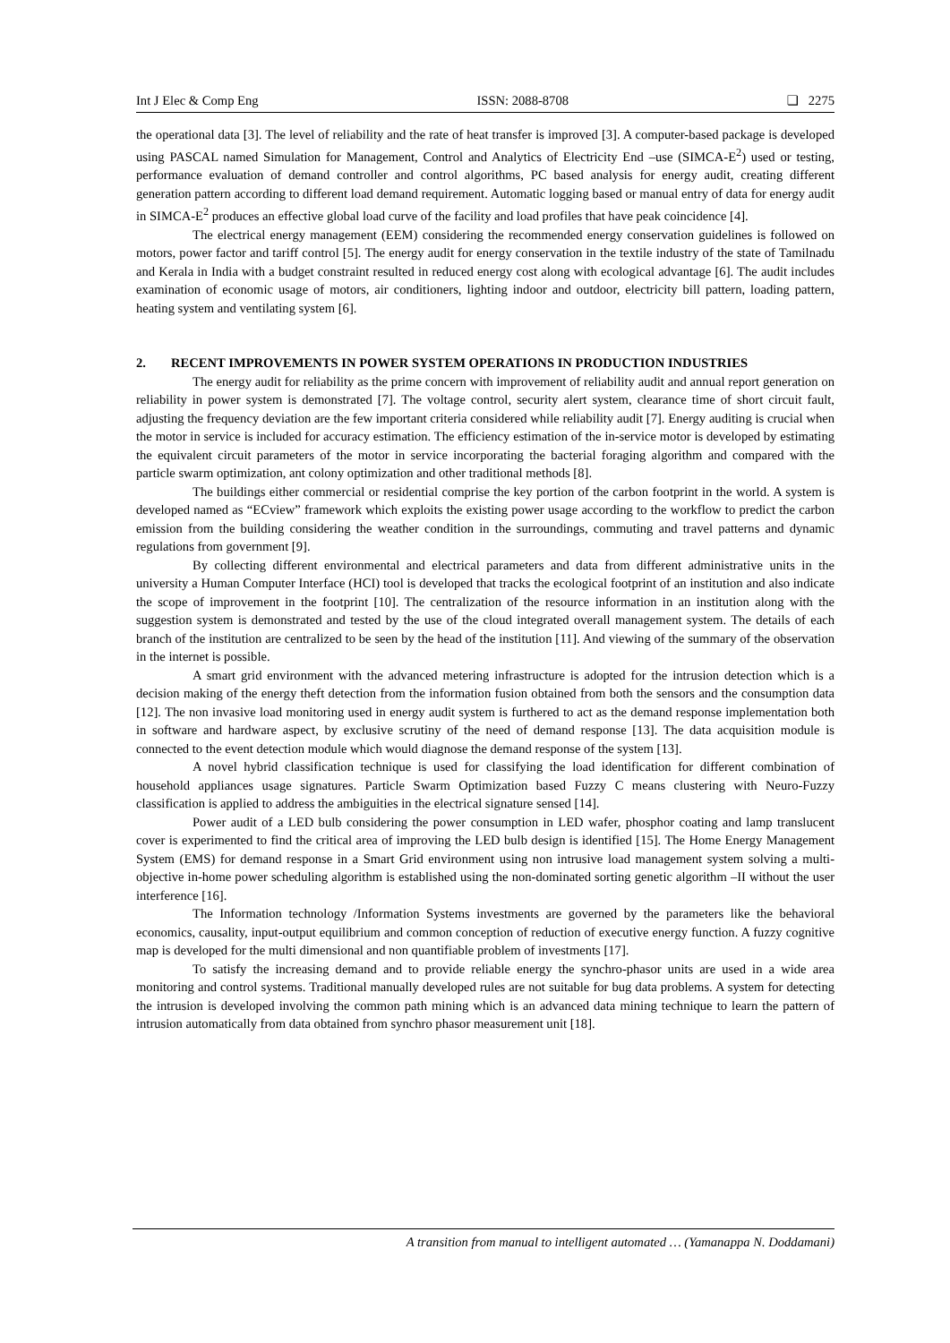Int J Elec & Comp Eng ISSN: 2088-8708 ❏ 2275
the operational data [3]. The level of reliability and the rate of heat transfer is improved [3]. A computer-based package is developed using PASCAL named Simulation for Management, Control and Analytics of Electricity End –use (SIMCA-E<sup>2</sup>) used or testing, performance evaluation of demand controller and control algorithms, PC based analysis for energy audit, creating different generation pattern according to different load demand requirement. Automatic logging based or manual entry of data for energy audit in SIMCA-E<sup>2</sup> produces an effective global load curve of the facility and load profiles that have peak coincidence [4].
The electrical energy management (EEM) considering the recommended energy conservation guidelines is followed on motors, power factor and tariff control [5]. The energy audit for energy conservation in the textile industry of the state of Tamilnadu and Kerala in India with a budget constraint resulted in reduced energy cost along with ecological advantage [6]. The audit includes examination of economic usage of motors, air conditioners, lighting indoor and outdoor, electricity bill pattern, loading pattern, heating system and ventilating system [6].
2. RECENT IMPROVEMENTS IN POWER SYSTEM OPERATIONS IN PRODUCTION INDUSTRIES
The energy audit for reliability as the prime concern with improvement of reliability audit and annual report generation on reliability in power system is demonstrated [7]. The voltage control, security alert system, clearance time of short circuit fault, adjusting the frequency deviation are the few important criteria considered while reliability audit [7]. Energy auditing is crucial when the motor in service is included for accuracy estimation. The efficiency estimation of the in-service motor is developed by estimating the equivalent circuit parameters of the motor in service incorporating the bacterial foraging algorithm and compared with the particle swarm optimization, ant colony optimization and other traditional methods [8].
The buildings either commercial or residential comprise the key portion of the carbon footprint in the world. A system is developed named as “ECview” framework which exploits the existing power usage according to the workflow to predict the carbon emission from the building considering the weather condition in the surroundings, commuting and travel patterns and dynamic regulations from government [9].
By collecting different environmental and electrical parameters and data from different administrative units in the university a Human Computer Interface (HCI) tool is developed that tracks the ecological footprint of an institution and also indicate the scope of improvement in the footprint [10]. The centralization of the resource information in an institution along with the suggestion system is demonstrated and tested by the use of the cloud integrated overall management system. The details of each branch of the institution are centralized to be seen by the head of the institution [11]. And viewing of the summary of the observation in the internet is possible.
A smart grid environment with the advanced metering infrastructure is adopted for the intrusion detection which is a decision making of the energy theft detection from the information fusion obtained from both the sensors and the consumption data [12]. The non invasive load monitoring used in energy audit system is furthered to act as the demand response implementation both in software and hardware aspect, by exclusive scrutiny of the need of demand response [13]. The data acquisition module is connected to the event detection module which would diagnose the demand response of the system [13].
A novel hybrid classification technique is used for classifying the load identification for different combination of household appliances usage signatures. Particle Swarm Optimization based Fuzzy C means clustering with Neuro-Fuzzy classification is applied to address the ambiguities in the electrical signature sensed [14].
Power audit of a LED bulb considering the power consumption in LED wafer, phosphor coating and lamp translucent cover is experimented to find the critical area of improving the LED bulb design is identified [15]. The Home Energy Management System (EMS) for demand response in a Smart Grid environment using non intrusive load management system solving a multi-objective in-home power scheduling algorithm is established using the non-dominated sorting genetic algorithm –II without the user interference [16].
The Information technology /Information Systems investments are governed by the parameters like the behavioral economics, causality, input-output equilibrium and common conception of reduction of executive energy function. A fuzzy cognitive map is developed for the multi dimensional and non quantifiable problem of investments [17].
To satisfy the increasing demand and to provide reliable energy the synchro-phasor units are used in a wide area monitoring and control systems. Traditional manually developed rules are not suitable for bug data problems. A system for detecting the intrusion is developed involving the common path mining which is an advanced data mining technique to learn the pattern of intrusion automatically from data obtained from synchro phasor measurement unit [18].
A transition from manual to intelligent automated … (Yamanappa N. Doddamani)